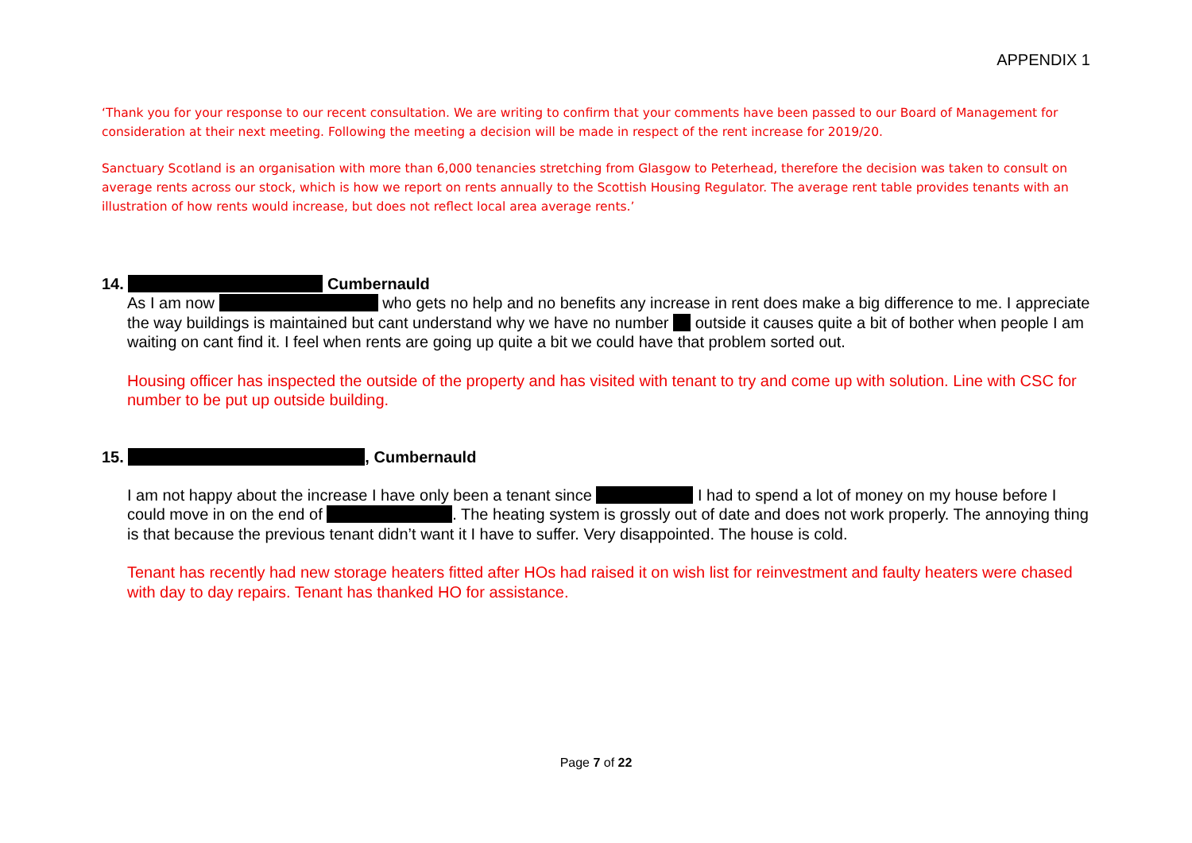APPENDIX 1
‘Thank you for your response to our recent consultation. We are writing to confirm that your comments have been passed to our Board of Management for consideration at their next meeting. Following the meeting a decision will be made in respect of the rent increase for 2019/20.
Sanctuary Scotland is an organisation with more than 6,000 tenancies stretching from Glasgow to Peterhead, therefore the decision was taken to consult on average rents across our stock, which is how we report on rents annually to the Scottish Housing Regulator. The average rent table provides tenants with an illustration of how rents would increase, but does not reflect local area average rents.’
14. Cumbernauld
As I am now who gets no help and no benefits any increase in rent does make a big difference to me. I appreciate the way buildings is maintained but cant understand why we have no number outside it causes quite a bit of bother when people I am waiting on cant find it. I feel when rents are going up quite a bit we could have that problem sorted out.
Housing officer has inspected the outside of the property and has visited with tenant to try and come up with solution. Line with CSC for number to be put up outside building.
15. , Cumbernauld
I am not happy about the increase I have only been a tenant since I had to spend a lot of money on my house before I could move in on the end of . The heating system is grossly out of date and does not work properly. The annoying thing is that because the previous tenant didn’t want it I have to suffer. Very disappointed. The house is cold.
Tenant has recently had new storage heaters fitted after HOs had raised it on wish list for reinvestment and faulty heaters were chased with day to day repairs. Tenant has thanked HO for assistance.
Page 7 of 22